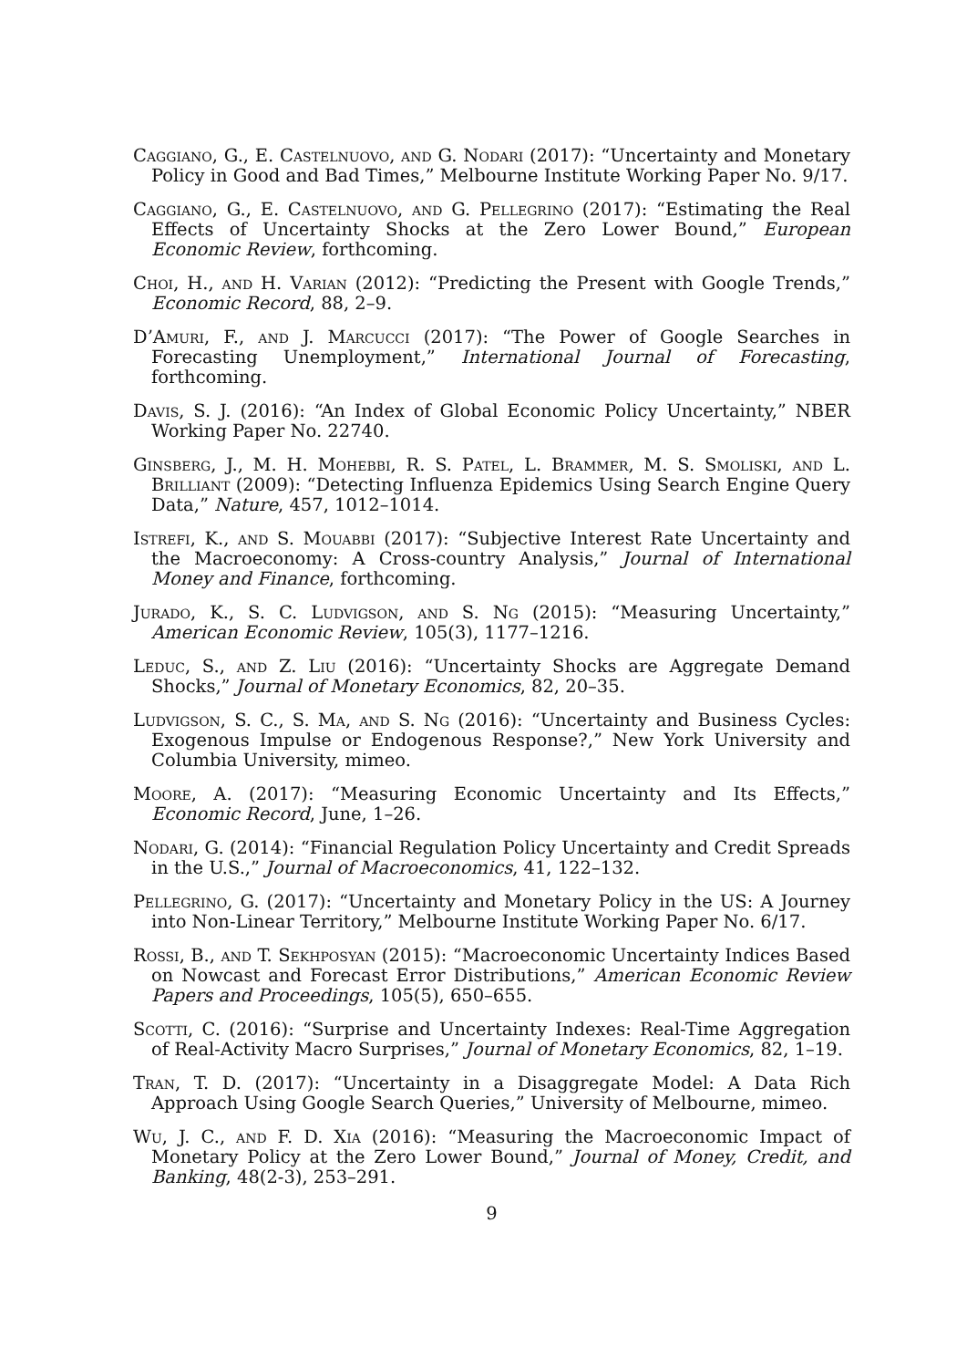Caggiano, G., E. Castelnuovo, and G. Nodari (2017): “Uncertainty and Monetary Policy in Good and Bad Times,” Melbourne Institute Working Paper No. 9/17.
Caggiano, G., E. Castelnuovo, and G. Pellegrino (2017): “Estimating the Real Effects of Uncertainty Shocks at the Zero Lower Bound,” European Economic Review, forthcoming.
Choi, H., and H. Varian (2012): “Predicting the Present with Google Trends,” Economic Record, 88, 2–9.
D’Amuri, F., and J. Marcucci (2017): “The Power of Google Searches in Forecasting Unemployment,” International Journal of Forecasting, forthcoming.
Davis, S. J. (2016): “An Index of Global Economic Policy Uncertainty,” NBER Working Paper No. 22740.
Ginsberg, J., M. H. Mohebbi, R. S. Patel, L. Brammer, M. S. Smoliski, and L. Brilliant (2009): “Detecting Influenza Epidemics Using Search Engine Query Data,” Nature, 457, 1012–1014.
Istrefi, K., and S. Mouabbi (2017): “Subjective Interest Rate Uncertainty and the Macroeconomy: A Cross-country Analysis,” Journal of International Money and Finance, forthcoming.
Jurado, K., S. C. Ludvigson, and S. Ng (2015): “Measuring Uncertainty,” American Economic Review, 105(3), 1177–1216.
Leduc, S., and Z. Liu (2016): “Uncertainty Shocks are Aggregate Demand Shocks,” Journal of Monetary Economics, 82, 20–35.
Ludvigson, S. C., S. Ma, and S. Ng (2016): “Uncertainty and Business Cycles: Exogenous Impulse or Endogenous Response?,” New York University and Columbia University, mimeo.
Moore, A. (2017): “Measuring Economic Uncertainty and Its Effects,” Economic Record, June, 1–26.
Nodari, G. (2014): “Financial Regulation Policy Uncertainty and Credit Spreads in the U.S.,” Journal of Macroeconomics, 41, 122–132.
Pellegrino, G. (2017): “Uncertainty and Monetary Policy in the US: A Journey into Non-Linear Territory,” Melbourne Institute Working Paper No. 6/17.
Rossi, B., and T. Sekhposyan (2015): “Macroeconomic Uncertainty Indices Based on Nowcast and Forecast Error Distributions,” American Economic Review Papers and Proceedings, 105(5), 650–655.
Scotti, C. (2016): “Surprise and Uncertainty Indexes: Real-Time Aggregation of Real-Activity Macro Surprises,” Journal of Monetary Economics, 82, 1–19.
Tran, T. D. (2017): “Uncertainty in a Disaggregate Model: A Data Rich Approach Using Google Search Queries,” University of Melbourne, mimeo.
Wu, J. C., and F. D. Xia (2016): “Measuring the Macroeconomic Impact of Monetary Policy at the Zero Lower Bound,” Journal of Money, Credit, and Banking, 48(2-3), 253–291.
9